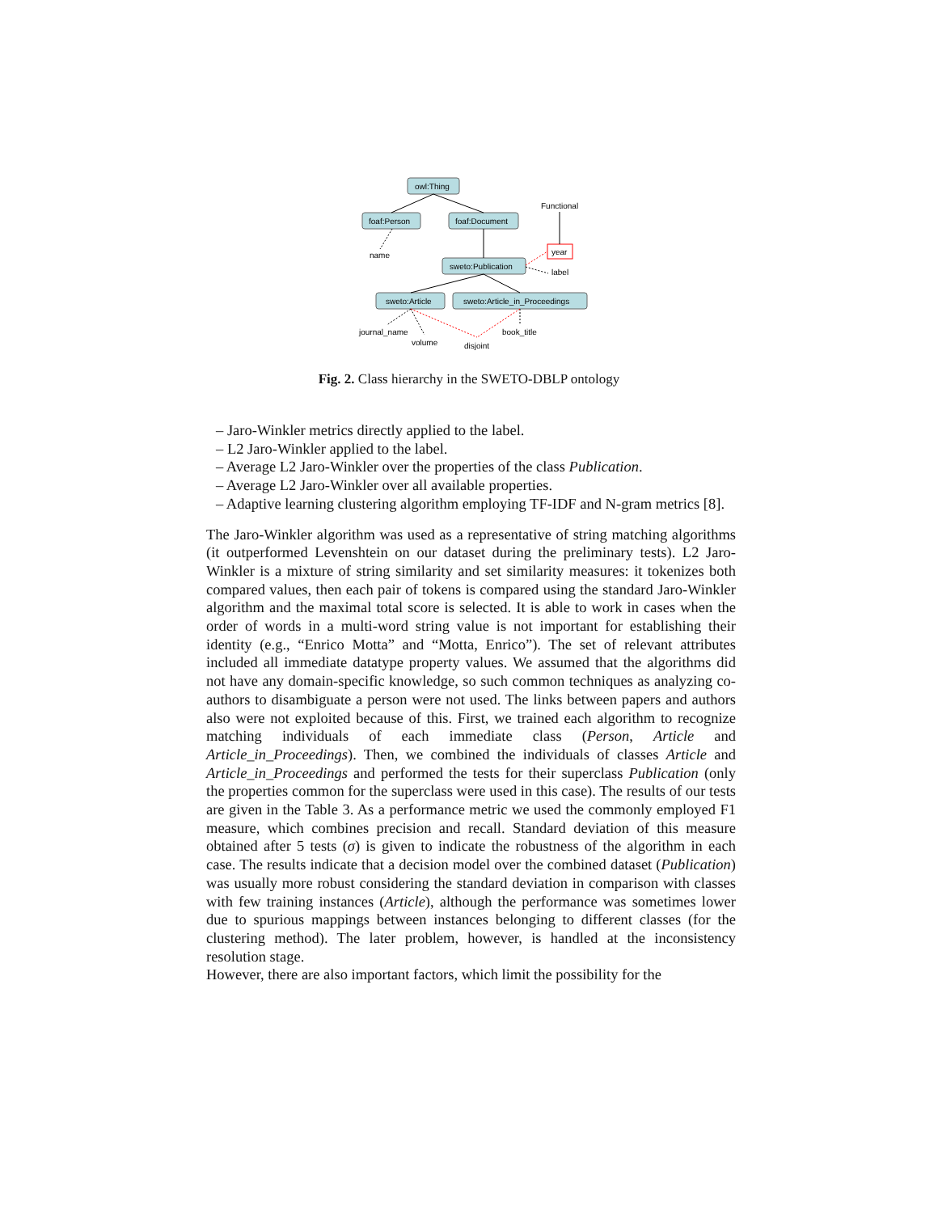owl:Thing
foaf:Person
foaf:Document
sweto:Publication
sweto:Article
sweto:Article_in_Proceedings
Functional
year
name
label
journal_name
volume
disjoint
book_title
Fig. 2. Class hierarchy in the SWETO-DBLP ontology
– Jaro-Winkler metrics directly applied to the label.
– L2 Jaro-Winkler applied to the label.
– Average L2 Jaro-Winkler over the properties of the class Publication.
– Average L2 Jaro-Winkler over all available properties.
– Adaptive learning clustering algorithm employing TF-IDF and N-gram metrics [8].
The Jaro-Winkler algorithm was used as a representative of string matching algorithms (it outperformed Levenshtein on our dataset during the preliminary tests). L2 Jaro-Winkler is a mixture of string similarity and set similarity measures: it tokenizes both compared values, then each pair of tokens is compared using the standard Jaro-Winkler algorithm and the maximal total score is selected. It is able to work in cases when the order of words in a multi-word string value is not important for establishing their identity (e.g., “Enrico Motta” and “Motta, Enrico”). The set of relevant attributes included all immediate datatype property values. We assumed that the algorithms did not have any domain-specific knowledge, so such common techniques as analyzing co-authors to disambiguate a person were not used. The links between papers and authors also were not exploited because of this. First, we trained each algorithm to recognize matching individuals of each immediate class (Person, Article and Article_in_Proceedings). Then, we combined the individuals of classes Article and Article_in_Proceedings and performed the tests for their superclass Publication (only the properties common for the superclass were used in this case). The results of our tests are given in the Table 3. As a performance metric we used the commonly employed F1 measure, which combines precision and recall. Standard deviation of this measure obtained after 5 tests (σ) is given to indicate the robustness of the algorithm in each case. The results indicate that a decision model over the combined dataset (Publication) was usually more robust considering the standard deviation in comparison with classes with few training instances (Article), although the performance was sometimes lower due to spurious mappings between instances belonging to different classes (for the clustering method). The later problem, however, is handled at the inconsistency resolution stage.
However, there are also important factors, which limit the possibility for the